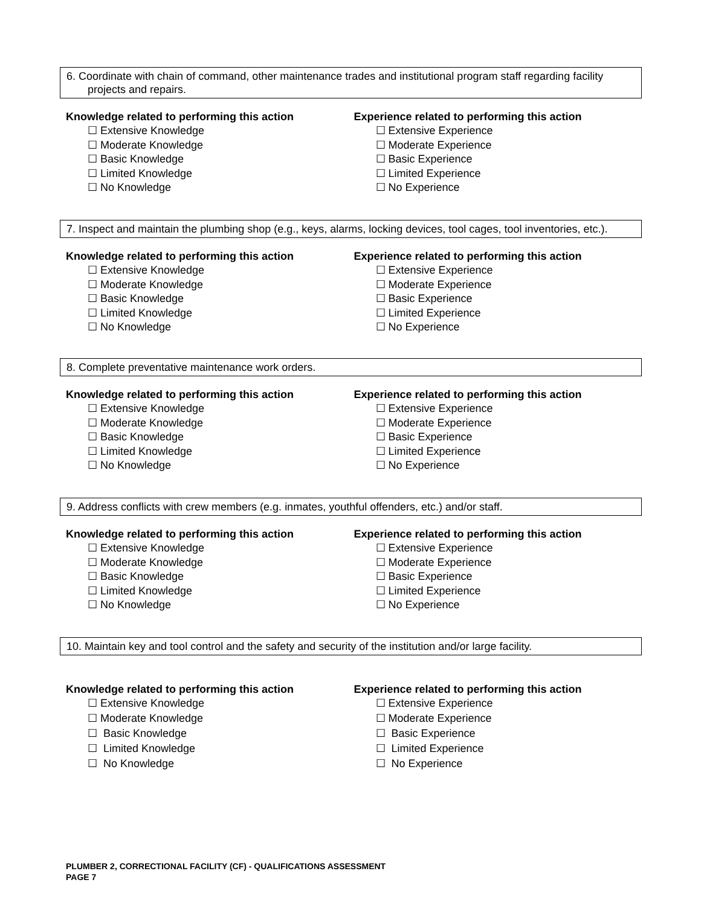6. Coordinate with chain of command, other maintenance trades and institutional program staff regarding facility
projects and repairs.
Knowledge related to performing this action
☐ Extensive Knowledge
☐ Moderate Knowledge
☐ Basic Knowledge
☐ Limited Knowledge
☐ No Knowledge
Experience related to performing this action
☐ Extensive Experience
☐ Moderate Experience
☐ Basic Experience
☐ Limited Experience
☐ No Experience
7. Inspect and maintain the plumbing shop (e.g., keys, alarms, locking devices, tool cages, tool inventories, etc.).
Knowledge related to performing this action
☐ Extensive Knowledge
☐ Moderate Knowledge
☐ Basic Knowledge
☐ Limited Knowledge
☐ No Knowledge
Experience related to performing this action
☐ Extensive Experience
☐ Moderate Experience
☐ Basic Experience
☐ Limited Experience
☐ No Experience
8. Complete preventative maintenance work orders.
Knowledge related to performing this action
☐ Extensive Knowledge
☐ Moderate Knowledge
☐ Basic Knowledge
☐ Limited Knowledge
☐ No Knowledge
Experience related to performing this action
☐ Extensive Experience
☐ Moderate Experience
☐ Basic Experience
☐ Limited Experience
☐ No Experience
9. Address conflicts with crew members (e.g. inmates, youthful offenders, etc.) and/or staff.
Knowledge related to performing this action
☐ Extensive Knowledge
☐ Moderate Knowledge
☐ Basic Knowledge
☐ Limited Knowledge
☐ No Knowledge
Experience related to performing this action
☐ Extensive Experience
☐ Moderate Experience
☐ Basic Experience
☐ Limited Experience
☐ No Experience
10. Maintain key and tool control and the safety and security of the institution and/or large facility.
Knowledge related to performing this action
☐ Extensive Knowledge
☐ Moderate Knowledge
☐ Basic Knowledge
☐ Limited Knowledge
☐ No Knowledge
Experience related to performing this action
☐ Extensive Experience
☐ Moderate Experience
☐ Basic Experience
☐ Limited Experience
☐ No Experience
PLUMBER 2, CORRECTIONAL FACILITY (CF) - QUALIFICATIONS ASSESSMENT
PAGE 7